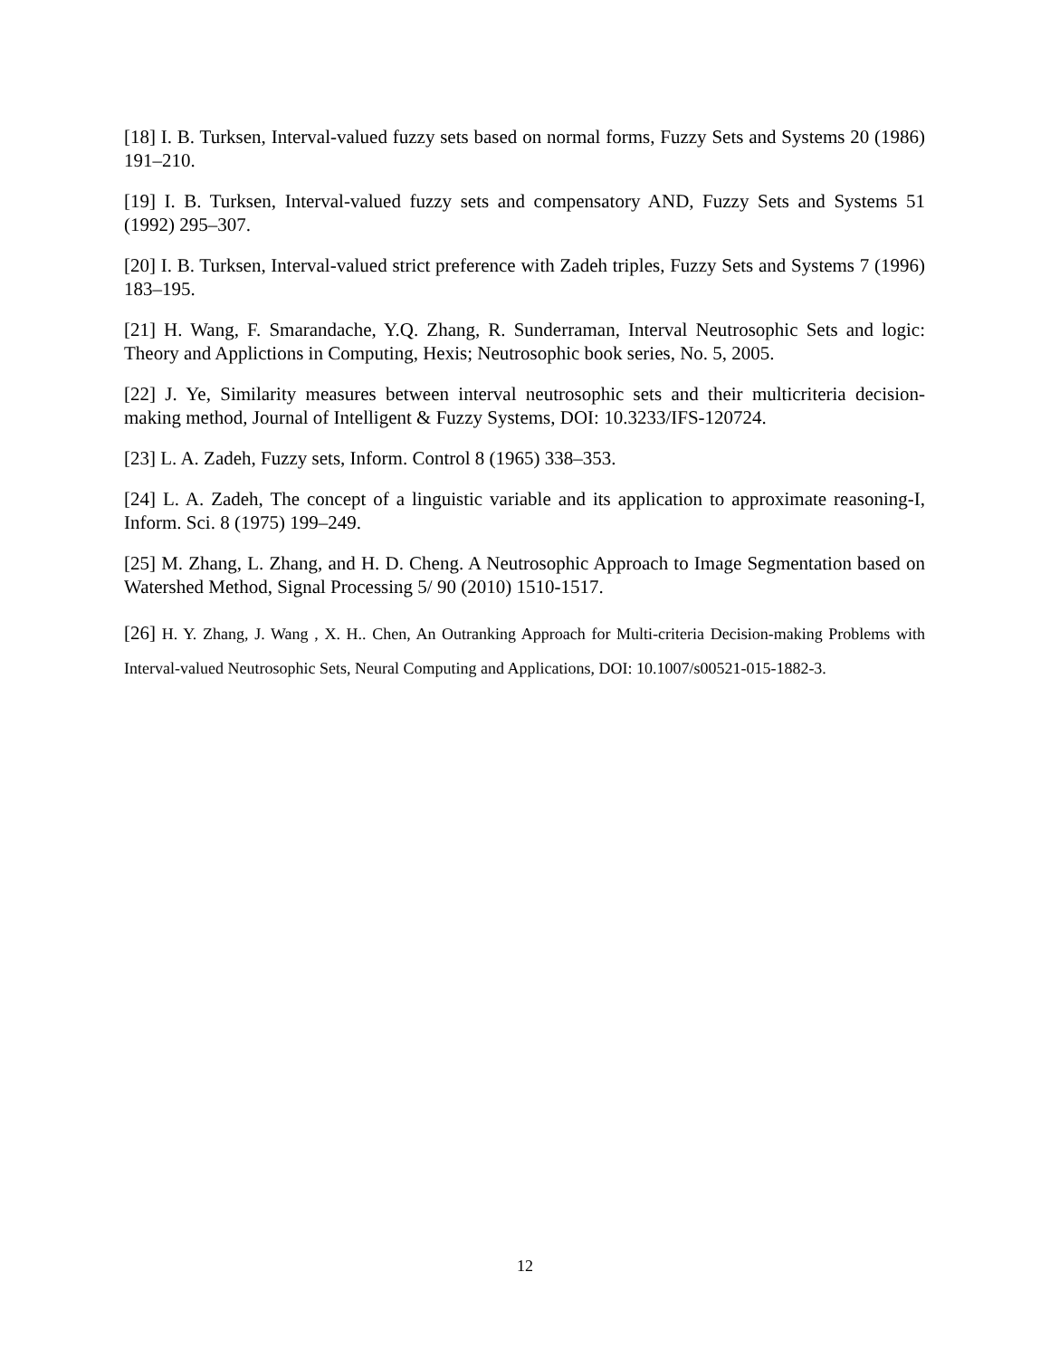[18] I. B. Turksen, Interval-valued fuzzy sets based on normal forms, Fuzzy Sets and Systems 20 (1986) 191–210.
[19] I. B. Turksen, Interval-valued fuzzy sets and compensatory AND, Fuzzy Sets and Systems 51 (1992) 295–307.
[20] I. B. Turksen, Interval-valued strict preference with Zadeh triples, Fuzzy Sets and Systems 7 (1996) 183–195.
[21] H. Wang, F. Smarandache, Y.Q. Zhang, R. Sunderraman, Interval Neutrosophic Sets and logic: Theory and Applictions in Computing, Hexis; Neutrosophic book series, No. 5, 2005.
[22] J. Ye, Similarity measures between interval neutrosophic sets and their multicriteria decision-making method, Journal of Intelligent & Fuzzy Systems, DOI: 10.3233/IFS-120724.
[23] L. A. Zadeh, Fuzzy sets, Inform. Control 8 (1965) 338–353.
[24] L. A. Zadeh, The concept of a linguistic variable and its application to approximate reasoning-I, Inform. Sci. 8 (1975) 199–249.
[25] M. Zhang, L. Zhang, and H. D. Cheng. A Neutrosophic Approach to Image Segmentation based on Watershed Method, Signal Processing 5/ 90 (2010) 1510-1517.
[26] H. Y. Zhang, J. Wang , X. H.. Chen, An Outranking Approach for Multi-criteria Decision-making Problems with Interval-valued Neutrosophic Sets, Neural Computing and Applications, DOI: 10.1007/s00521-015-1882-3.
12